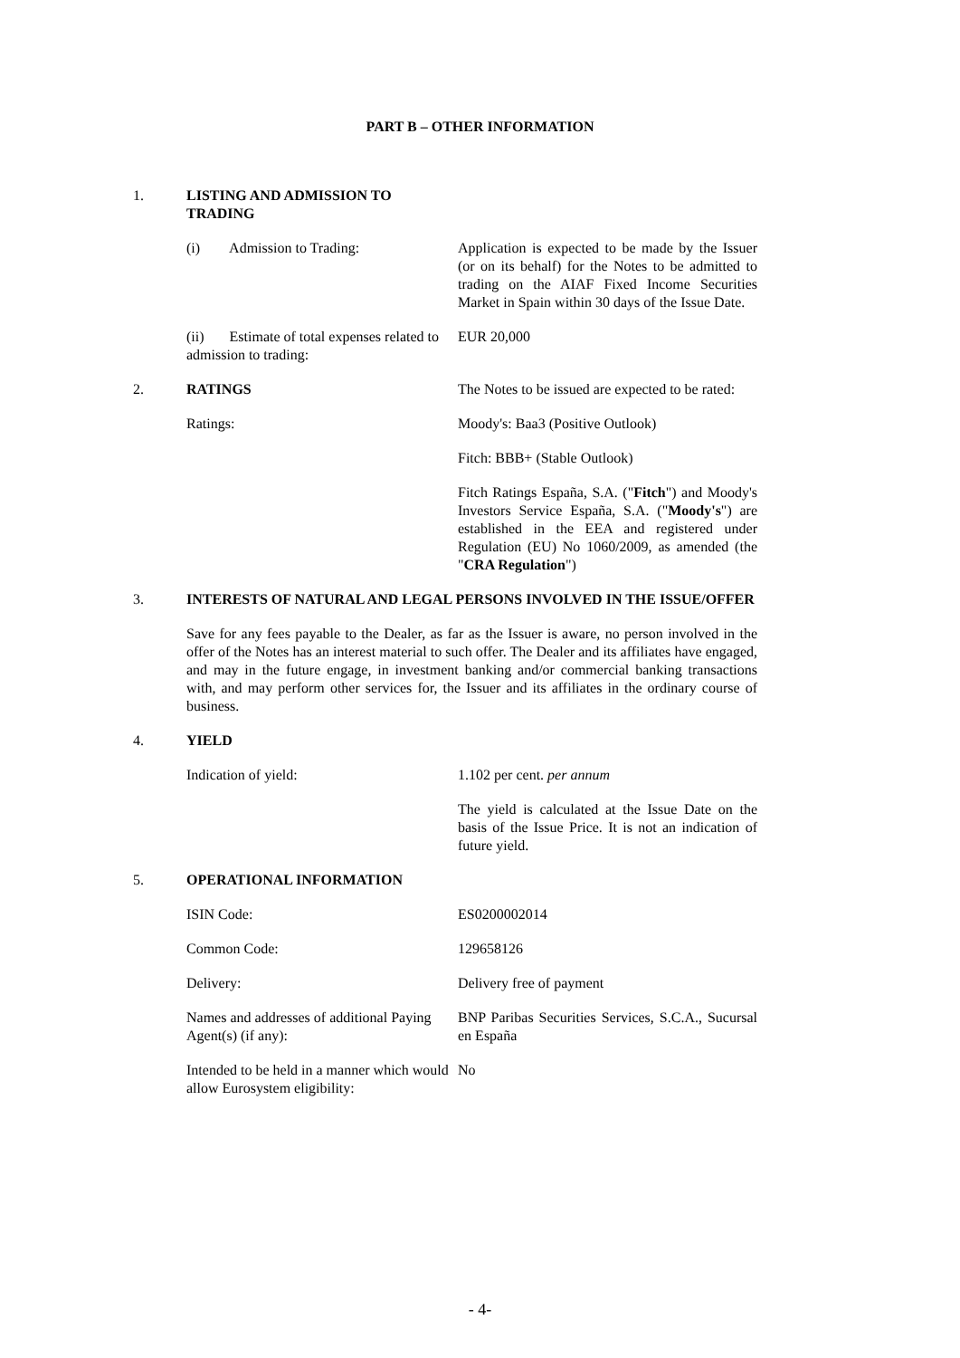PART B – OTHER INFORMATION
| 1. | LISTING AND ADMISSION TO TRADING | |
| | (i) Admission to Trading: | Application is expected to be made by the Issuer (or on its behalf) for the Notes to be admitted to trading on the AIAF Fixed Income Securities Market in Spain within 30 days of the Issue Date. |
| | (ii) Estimate of total expenses related to admission to trading: | EUR 20,000 |
| 2. | RATINGS | The Notes to be issued are expected to be rated: |
| | Ratings: | Moody's: Baa3 (Positive Outlook) |
| | | Fitch: BBB+ (Stable Outlook) |
| | | Fitch Ratings España, S.A. (" Fitch ") and Moody's Investors Service España, S.A. (" Moody's ") are established in the EEA and registered under Regulation (EU) No 1060/2009, as amended (the " CRA Regulation ") |
| 3. | INTERESTS OF NATURAL AND LEGAL PERSONS INVOLVED IN THE ISSUE/OFFER | |
| | Save for any fees payable to the Dealer, as far as the Issuer is aware, no person involved in the offer of the Notes has an interest material to such offer. The Dealer and its affiliates have engaged, and may in the future engage, in investment banking and/or commercial banking transactions with, and may perform other services for, the Issuer and its affiliates in the ordinary course of business. | |
| 4. | YIELD | |
| | Indication of yield: | 1.102 per cent. per annum |
| | | The yield is calculated at the Issue Date on the basis of the Issue Price. It is not an indication of future yield. |
| 5. | OPERATIONAL INFORMATION | |
| | ISIN Code: | ES0200002014 |
| | Common Code: | 129658126 |
| | Delivery: | Delivery free of payment |
| | Names and addresses of additional Paying Agent(s) (if any): | BNP Paribas Securities Services, S.C.A., Sucursal en España |
| | Intended to be held in a manner which would allow Eurosystem eligibility: | No |
- 4-